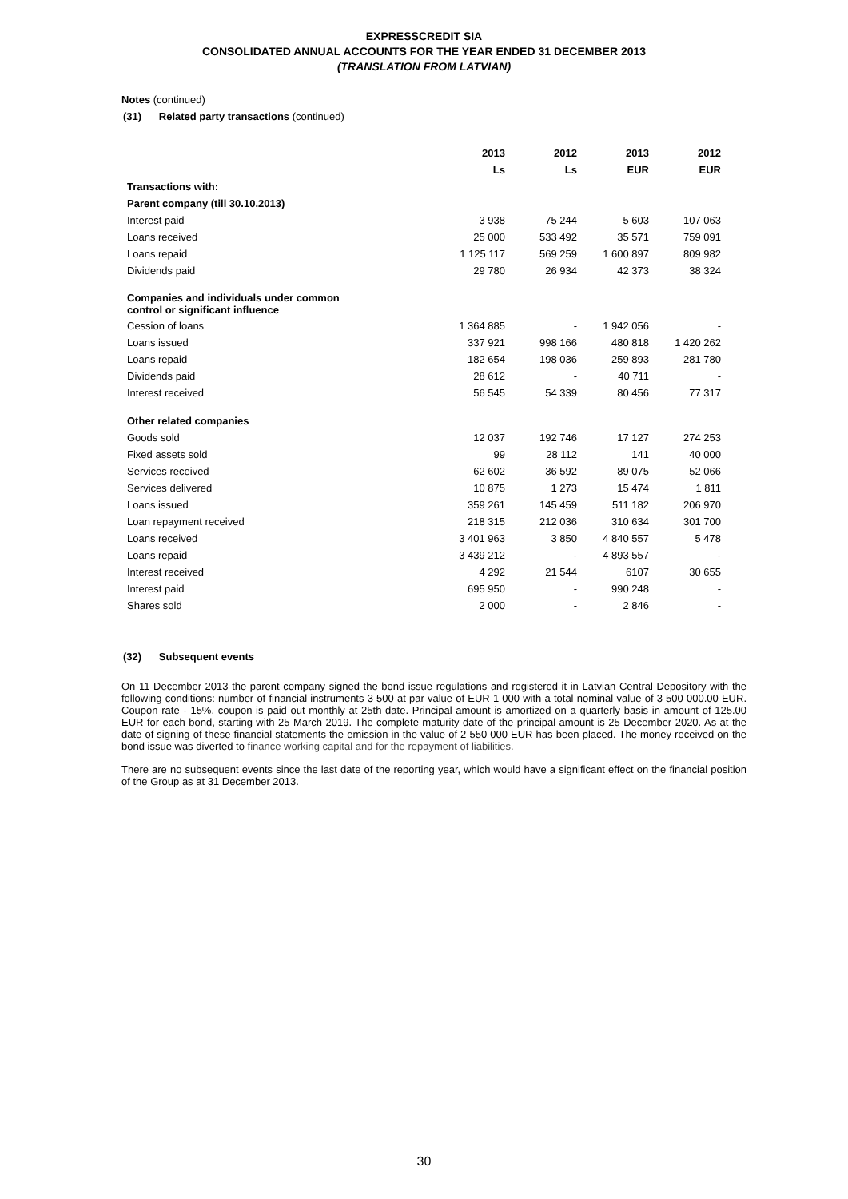EXPRESSCREDIT SIA
CONSOLIDATED ANNUAL ACCOUNTS FOR THE YEAR ENDED 31 DECEMBER 2013
(TRANSLATION FROM LATVIAN)
Notes (continued)
(31) Related party transactions (continued)
| | 2013 | 2012 | 2013 | 2012 |
| | Ls | Ls | EUR | EUR |
| Transactions with: | | | | |
| Parent company (till 30.10.2013) | | | | |
| Interest paid | 3 938 | 75 244 | 5 603 | 107 063 |
| Loans received | 25 000 | 533 492 | 35 571 | 759 091 |
| Loans repaid | 1 125 117 | 569 259 | 1 600 897 | 809 982 |
| Dividends paid | 29 780 | 26 934 | 42 373 | 38 324 |
| Companies and individuals under common control or significant influence | | | | |
| Cession of loans | 1 364 885 | - | 1 942 056 | - |
| Loans issued | 337 921 | 998 166 | 480 818 | 1 420 262 |
| Loans repaid | 182 654 | 198 036 | 259 893 | 281 780 |
| Dividends paid | 28 612 | - | 40 711 | - |
| Interest received | 56 545 | 54 339 | 80 456 | 77 317 |
| Other related companies | | | | |
| Goods sold | 12 037 | 192 746 | 17 127 | 274 253 |
| Fixed assets sold | 99 | 28 112 | 141 | 40 000 |
| Services received | 62 602 | 36 592 | 89 075 | 52 066 |
| Services delivered | 10 875 | 1 273 | 15 474 | 1 811 |
| Loans issued | 359 261 | 145 459 | 511 182 | 206 970 |
| Loan repayment received | 218 315 | 212 036 | 310 634 | 301 700 |
| Loans received | 3 401 963 | 3 850 | 4 840 557 | 5 478 |
| Loans repaid | 3 439 212 | - | 4 893 557 | - |
| Interest received | 4 292 | 21 544 | 6107 | 30 655 |
| Interest paid | 695 950 | - | 990 248 | - |
| Shares sold | 2 000 | - | 2 846 | - |
(32) Subsequent events
On 11 December 2013 the parent company signed the bond issue regulations and registered it in Latvian Central Depository with the following conditions: number of financial instruments 3 500 at par value of EUR 1 000 with a total nominal value of 3 500 000.00 EUR. Coupon rate - 15%, coupon is paid out monthly at 25th date. Principal amount is amortized on a quarterly basis in amount of 125.00 EUR for each bond, starting with 25 March 2019. The complete maturity date of the principal amount is 25 December 2020. As at the date of signing of these financial statements the emission in the value of 2 550 000 EUR has been placed. The money received on the bond issue was diverted to finance working capital and for the repayment of liabilities.
There are no subsequent events since the last date of the reporting year, which would have a significant effect on the financial position of the Group as at 31 December 2013.
30